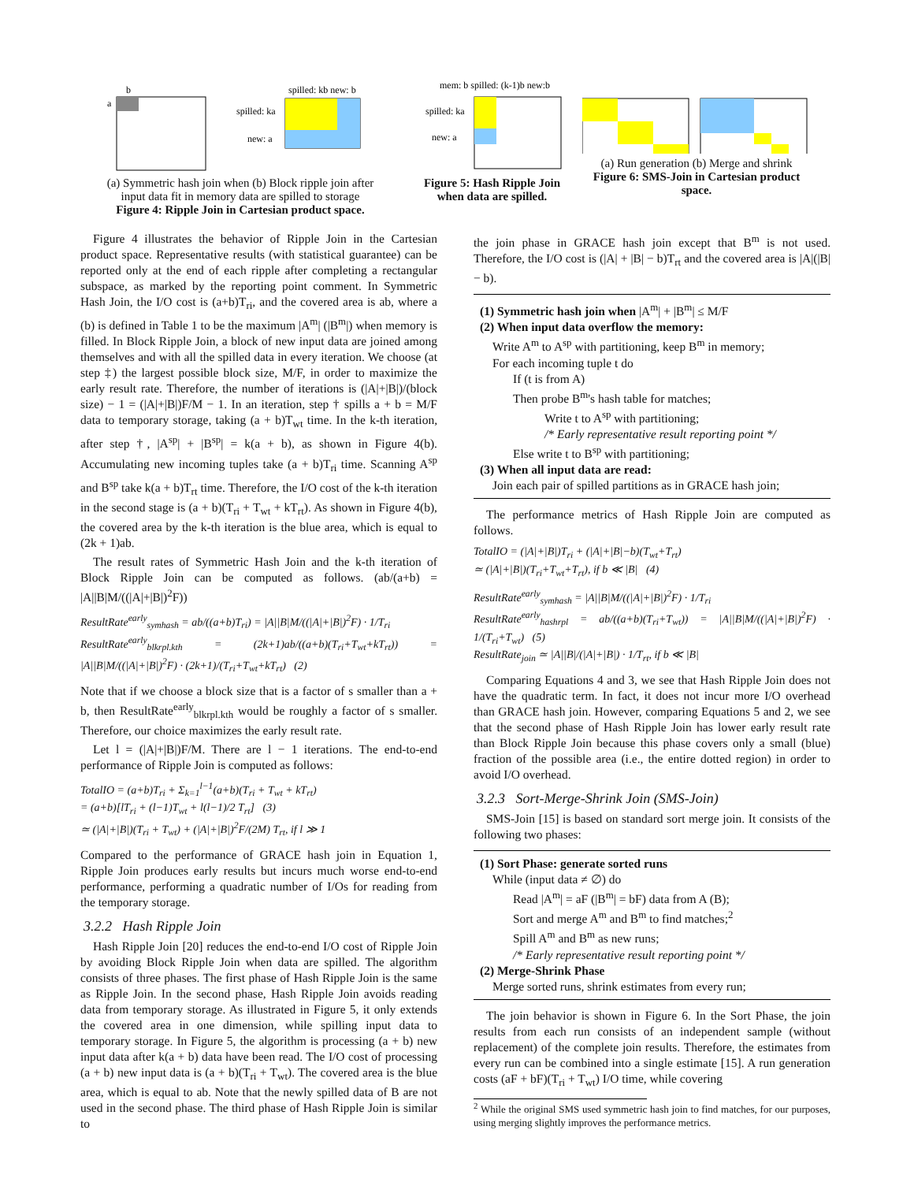b
a
spilled: kb new: b
spilled: ka
new: a
(a) Symmetric hash join when (b) Block ripple join after
input data fit in memory data are spilled to storage
Figure 4: Ripple Join in Cartesian product space.
mem: b spilled: (k-1)b new:b
spilled: ka
new: a
Figure 5: Hash Ripple Join when data are spilled.
(a) Run generation (b) Merge and shrink
Figure 6: SMS-Join in Cartesian product space.
Figure 4 illustrates the behavior of Ripple Join in the Cartesian product space. Representative results (with statistical guarantee) can be reported only at the end of each ripple after completing a rectangular subspace, as marked by the reporting point comment. In Symmetric Hash Join, the I/O cost is (a+b)T<sub>ri</sub>, and the covered area is ab, where a (b) is defined in Table 1 to be the maximum |A<sup>m</sup>| (|B<sup>m</sup>|) when memory is filled. In Block Ripple Join, a block of new input data are joined among themselves and with all the spilled data in every iteration. We choose (at step ‡) the largest possible block size, M/F, in order to maximize the early result rate. Therefore, the number of iterations is (|A|+|B|)/(block size) − 1 = (|A|+|B|)F/M − 1. In an iteration, step † spills a + b = M/F data to temporary storage, taking (a + b)T<sub>wt</sub> time. In the k-th iteration, after step †, |A<sup>sp</sup>| + |B<sup>sp</sup>| = k(a + b), as shown in Figure 4(b). Accumulating new incoming tuples take (a + b)T<sub>ri</sub> time. Scanning A<sup>sp</sup> and B<sup>sp</sup> take k(a + b)T<sub>rt</sub> time. Therefore, the I/O cost of the k-th iteration in the second stage is (a + b)(T<sub>ri</sub> + T<sub>wt</sub> + kT<sub>rt</sub>). As shown in Figure 4(b), the covered area by the k-th iteration is the blue area, which is equal to (2k + 1)ab.
The result rates of Symmetric Hash Join and the k-th iteration of Block Ripple Join can be computed as follows. (ab/(a+b) = |A||B|M/((|A|+|B|)<sup>2</sup>F))
ResultRate<sup>early</sup><sub>symhash</sub> = ab/((a+b)T<sub>ri</sub>) = |A||B|M/((|A|+|B|)<sup>2</sup>F) · 1/T<sub>ri</sub>
ResultRate<sup>early</sup><sub>blkrpl.kth</sub> = (2k+1)ab/((a+b)(T<sub>ri</sub>+T<sub>wt</sub>+kT<sub>rt</sub>)) = |A||B|M/((|A|+|B|)<sup>2</sup>F) · (2k+1)/(T<sub>ri</sub>+T<sub>wt</sub>+kT<sub>rt</sub>) (2)
Note that if we choose a block size that is a factor of s smaller than a + b, then ResultRate<sup>early</sup><sub>blkrpl.kth</sub> would be roughly a factor of s smaller. Therefore, our choice maximizes the early result rate.
Let l = (|A|+|B|)F/M. There are l − 1 iterations. The end-to-end performance of Ripple Join is computed as follows:
TotalIO = (a+b)T<sub>ri</sub> + Σ<sub>k=1</sub><sup>l−1</sup>(a+b)(T<sub>ri</sub> + T<sub>wt</sub> + kT<sub>rt</sub>)
= (a+b)[lT<sub>ri</sub> + (l−1)T<sub>wt</sub> + l(l−1)/2 T<sub>rt</sub>] (3)
≃ (|A|+|B|)(T<sub>ri</sub> + T<sub>wt</sub>) + (|A|+|B|)<sup>2</sup>F/(2M) T<sub>rt</sub>, if l ≫ 1
Compared to the performance of GRACE hash join in Equation 1, Ripple Join produces early results but incurs much worse end-to-end performance, performing a quadratic number of I/Os for reading from the temporary storage.
3.2.2 Hash Ripple Join
Hash Ripple Join [20] reduces the end-to-end I/O cost of Ripple Join by avoiding Block Ripple Join when data are spilled. The algorithm consists of three phases. The first phase of Hash Ripple Join is the same as Ripple Join. In the second phase, Hash Ripple Join avoids reading data from temporary storage. As illustrated in Figure 5, it only extends the covered area in one dimension, while spilling input data to temporary storage. In Figure 5, the algorithm is processing (a + b) new input data after k(a + b) data have been read. The I/O cost of processing (a + b) new input data is (a + b)(T<sub>ri</sub> + T<sub>wt</sub>). The covered area is the blue area, which is equal to ab. Note that the newly spilled data of B are not used in the second phase. The third phase of Hash Ripple Join is similar to
the join phase in GRACE hash join except that B<sup>m</sup> is not used. Therefore, the I/O cost is (|A| + |B| − b)T<sub>rt</sub> and the covered area is |A|(|B| − b).
(1) Symmetric hash join when |A<sup>m</sup>| + |B<sup>m</sup>| ≤ M/F
(2) When input data overflow the memory:
Write A<sup>m</sup> to A<sup>sp</sup> with partitioning, keep B<sup>m</sup> in memory;
For each incoming tuple t do
If (t is from A)
Then probe B<sup>m</sup>'s hash table for matches;
Write t to A<sup>sp</sup> with partitioning;
/* Early representative result reporting point */
Else write t to B<sup>sp</sup> with partitioning;
(3) When all input data are read:
Join each pair of spilled partitions as in GRACE hash join;
The performance metrics of Hash Ripple Join are computed as follows.
TotalIO = (|A|+|B|)T<sub>ri</sub> + (|A|+|B|−b)(T<sub>wt</sub>+T<sub>rt</sub>)
≃ (|A|+|B|)(T<sub>ri</sub>+T<sub>wt</sub>+T<sub>rt</sub>), if b ≪ |B| (4)
ResultRate<sup>early</sup><sub>symhash</sub> = |A||B|M/((|A|+|B|)<sup>2</sup>F) · 1/T<sub>ri</sub>
ResultRate<sup>early</sup><sub>hashrpl</sub> = ab/((a+b)(T<sub>ri</sub>+T<sub>wt</sub>)) = |A||B|M/((|A|+|B|)<sup>2</sup>F) · 1/(T<sub>ri</sub>+T<sub>wt</sub>) (5)
ResultRate<sub>join</sub> ≃ |A||B|/(|A|+|B|) · 1/T<sub>rt</sub>, if b ≪ |B|
Comparing Equations 4 and 3, we see that Hash Ripple Join does not have the quadratic term. In fact, it does not incur more I/O overhead than GRACE hash join. However, comparing Equations 5 and 2, we see that the second phase of Hash Ripple Join has lower early result rate than Block Ripple Join because this phase covers only a small (blue) fraction of the possible area (i.e., the entire dotted region) in order to avoid I/O overhead.
3.2.3 Sort-Merge-Shrink Join (SMS-Join)
SMS-Join [15] is based on standard sort merge join. It consists of the following two phases:
(1) Sort Phase: generate sorted runs
While (input data ≠ ∅) do
Read |A<sup>m</sup>| = aF (|B<sup>m</sup>| = bF) data from A (B);
Sort and merge A<sup>m</sup> and B<sup>m</sup> to find matches;<sup>2</sup>
Spill A<sup>m</sup> and B<sup>m</sup> as new runs;
/* Early representative result reporting point */
(2) Merge-Shrink Phase
Merge sorted runs, shrink estimates from every run;
The join behavior is shown in Figure 6. In the Sort Phase, the join results from each run consists of an independent sample (without replacement) of the complete join results. Therefore, the estimates from every run can be combined into a single estimate [15]. A run generation costs (aF + bF)(T<sub>ri</sub> + T<sub>wt</sub>) I/O time, while covering
<sup>2</sup> While the original SMS used symmetric hash join to find matches, for our purposes, using merging slightly improves the performance metrics.